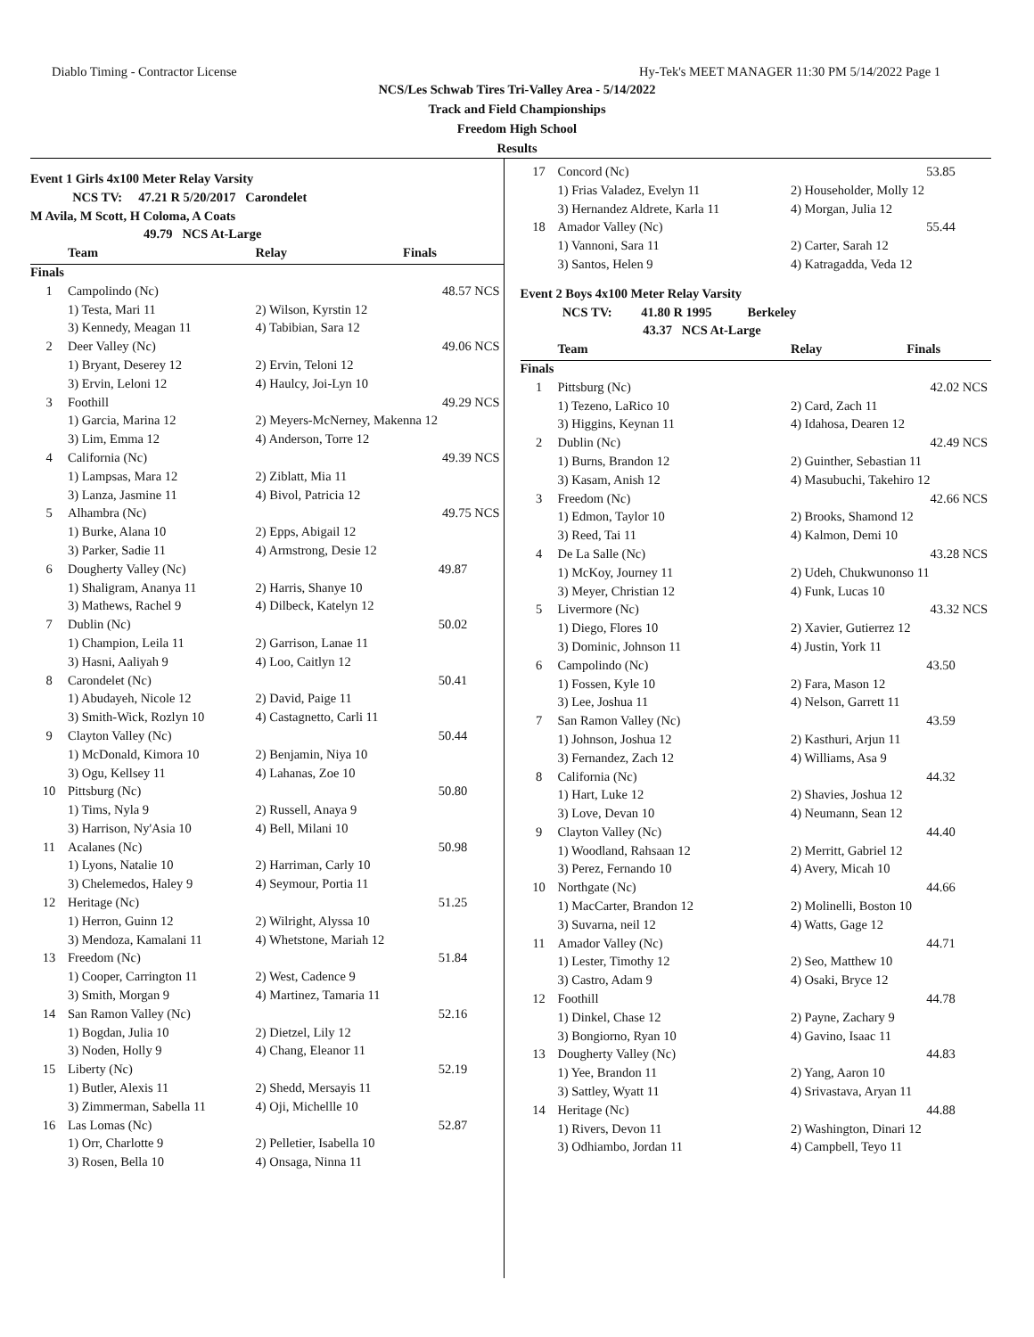Diablo Timing - Contractor License Hy-Tek's MEET MANAGER 11:30 PM 5/14/2022 Page 1
NCS/Les Schwab Tires Tri-Valley Area - 5/14/2022
Track and Field Championships
Freedom High School
Results
| Event 1 Girls 4x100 Meter Relay Varsity | | | |
| NCS TV: 47.21 R 5/20/2017 Carondelet | | | |
| M Avila, M Scott, H Coloma, A Coats | | | |
| 49.79 NCS At-Large | | | |
| | Team | Relay | Finals |
| Finals | | | |
| 1 | Campolindo (Nc) | | 48.57 NCS |
| | 1) Testa, Mari 11 | 2) Wilson, Kyrstin 12 | |
| | 3) Kennedy, Meagan 11 | 4) Tabibian, Sara 12 | |
| 2 | Deer Valley (Nc) | | 49.06 NCS |
| | 1) Bryant, Deserey 12 | 2) Ervin, Teloni 12 | |
| | 3) Ervin, Leloni 12 | 4) Haulcy, Joi-Lyn 10 | |
| 3 | Foothill | | 49.29 NCS |
| | 1) Garcia, Marina 12 | 2) Meyers-McNerney, Makenna 12 | |
| | 3) Lim, Emma 12 | 4) Anderson, Torre 12 | |
| 4 | California (Nc) | | 49.39 NCS |
| | 1) Lampsas, Mara 12 | 2) Ziblatt, Mia 11 | |
| | 3) Lanza, Jasmine 11 | 4) Bivol, Patricia 12 | |
| 5 | Alhambra (Nc) | | 49.75 NCS |
| | 1) Burke, Alana 10 | 2) Epps, Abigail 12 | |
| | 3) Parker, Sadie 11 | 4) Armstrong, Desie 12 | |
| 6 | Dougherty Valley (Nc) | | 49.87 |
| | 1) Shaligram, Ananya 11 | 2) Harris, Shanye 10 | |
| | 3) Mathews, Rachel 9 | 4) Dilbeck, Katelyn 12 | |
| 7 | Dublin (Nc) | | 50.02 |
| | 1) Champion, Leila 11 | 2) Garrison, Lanae 11 | |
| | 3) Hasni, Aaliyah 9 | 4) Loo, Caitlyn 12 | |
| 8 | Carondelet (Nc) | | 50.41 |
| | 1) Abudayeh, Nicole 12 | 2) David, Paige 11 | |
| | 3) Smith-Wick, Rozlyn 10 | 4) Castagnetto, Carli 11 | |
| 9 | Clayton Valley (Nc) | | 50.44 |
| | 1) McDonald, Kimora 10 | 2) Benjamin, Niya 10 | |
| | 3) Ogu, Kellsey 11 | 4) Lahanas, Zoe 10 | |
| 10 | Pittsburg (Nc) | | 50.80 |
| | 1) Tims, Nyla 9 | 2) Russell, Anaya 9 | |
| | 3) Harrison, Ny'Asia 10 | 4) Bell, Milani 10 | |
| 11 | Acalanes (Nc) | | 50.98 |
| | 1) Lyons, Natalie 10 | 2) Harriman, Carly 10 | |
| | 3) Chelemedos, Haley 9 | 4) Seymour, Portia 11 | |
| 12 | Heritage (Nc) | | 51.25 |
| | 1) Herron, Guinn 12 | 2) Wilright, Alyssa 10 | |
| | 3) Mendoza, Kamalani 11 | 4) Whetstone, Mariah 12 | |
| 13 | Freedom (Nc) | | 51.84 |
| | 1) Cooper, Carrington 11 | 2) West, Cadence 9 | |
| | 3) Smith, Morgan 9 | 4) Martinez, Tamaria 11 | |
| 14 | San Ramon Valley (Nc) | | 52.16 |
| | 1) Bogdan, Julia 10 | 2) Dietzel, Lily 12 | |
| | 3) Noden, Holly 9 | 4) Chang, Eleanor 11 | |
| 15 | Liberty (Nc) | | 52.19 |
| | 1) Butler, Alexis 11 | 2) Shedd, Mersayis 11 | |
| | 3) Zimmerman, Sabella 11 | 4) Oji, Michellle 10 | |
| 16 | Las Lomas (Nc) | | 52.87 |
| | 1) Orr, Charlotte 9 | 2) Pelletier, Isabella 10 | |
| | 3) Rosen, Bella 10 | 4) Onsaga, Ninna 11 | |
| 17 | Concord (Nc) | | 53.85 |
| | 1) Frias Valadez, Evelyn 11 | 2) Householder, Molly 12 | |
| | 3) Hernandez Aldrete, Karla 11 | 4) Morgan, Julia 12 | |
| 18 | Amador Valley (Nc) | | 55.44 |
| | 1) Vannoni, Sara 11 | 2) Carter, Sarah 12 | |
| | 3) Santos, Helen 9 | 4) Katragadda, Veda 12 | |
| Event 2 Boys 4x100 Meter Relay Varsity | | | |
| NCS TV: 41.80 R 1995 Berkeley | | | |
| 43.37 NCS At-Large | | | |
| | Team | Relay | Finals |
| Finals | | | |
| 1 | Pittsburg (Nc) | | 42.02 NCS |
| | 1) Tezeno, LaRico 10 | 2) Card, Zach 11 | |
| | 3) Higgins, Keynan 11 | 4) Idahosa, Dearen 12 | |
| 2 | Dublin (Nc) | | 42.49 NCS |
| | 1) Burns, Brandon 12 | 2) Guinther, Sebastian 11 | |
| | 3) Kasam, Anish 12 | 4) Masubuchi, Takehiro 12 | |
| 3 | Freedom (Nc) | | 42.66 NCS |
| | 1) Edmon, Taylor 10 | 2) Brooks, Shamond 12 | |
| | 3) Reed, Tai 11 | 4) Kalmon, Demi 10 | |
| 4 | De La Salle (Nc) | | 43.28 NCS |
| | 1) McKoy, Journey 11 | 2) Udeh, Chukwunonso 11 | |
| | 3) Meyer, Christian 12 | 4) Funk, Lucas 10 | |
| 5 | Livermore (Nc) | | 43.32 NCS |
| | 1) Diego, Flores 10 | 2) Xavier, Gutierrez 12 | |
| | 3) Dominic, Johnson 11 | 4) Justin, York 11 | |
| 6 | Campolindo (Nc) | | 43.50 |
| | 1) Fossen, Kyle 10 | 2) Fara, Mason 12 | |
| | 3) Lee, Joshua 11 | 4) Nelson, Garrett 11 | |
| 7 | San Ramon Valley (Nc) | | 43.59 |
| | 1) Johnson, Joshua 12 | 2) Kasthuri, Arjun 11 | |
| | 3) Fernandez, Zach 12 | 4) Williams, Asa 9 | |
| 8 | California (Nc) | | 44.32 |
| | 1) Hart, Luke 12 | 2) Shavies, Joshua 12 | |
| | 3) Love, Devan 10 | 4) Neumann, Sean 12 | |
| 9 | Clayton Valley (Nc) | | 44.40 |
| | 1) Woodland, Rahsaan 12 | 2) Merritt, Gabriel 12 | |
| | 3) Perez, Fernando 10 | 4) Avery, Micah 10 | |
| 10 | Northgate (Nc) | | 44.66 |
| | 1) MacCarter, Brandon 12 | 2) Molinelli, Boston 10 | |
| | 3) Suvarna, neil 12 | 4) Watts, Gage 12 | |
| 11 | Amador Valley (Nc) | | 44.71 |
| | 1) Lester, Timothy 12 | 2) Seo, Matthew 10 | |
| | 3) Castro, Adam 9 | 4) Osaki, Bryce 12 | |
| 12 | Foothill | | 44.78 |
| | 1) Dinkel, Chase 12 | 2) Payne, Zachary 9 | |
| | 3) Bongiorno, Ryan 10 | 4) Gavino, Isaac 11 | |
| 13 | Dougherty Valley (Nc) | | 44.83 |
| | 1) Yee, Brandon 11 | 2) Yang, Aaron 10 | |
| | 3) Sattley, Wyatt 11 | 4) Srivastava, Aryan 11 | |
| 14 | Heritage (Nc) | | 44.88 |
| | 1) Rivers, Devon 11 | 2) Washington, Dinari 12 | |
| | 3) Odhiambo, Jordan 11 | 4) Campbell, Teyo 11 | |